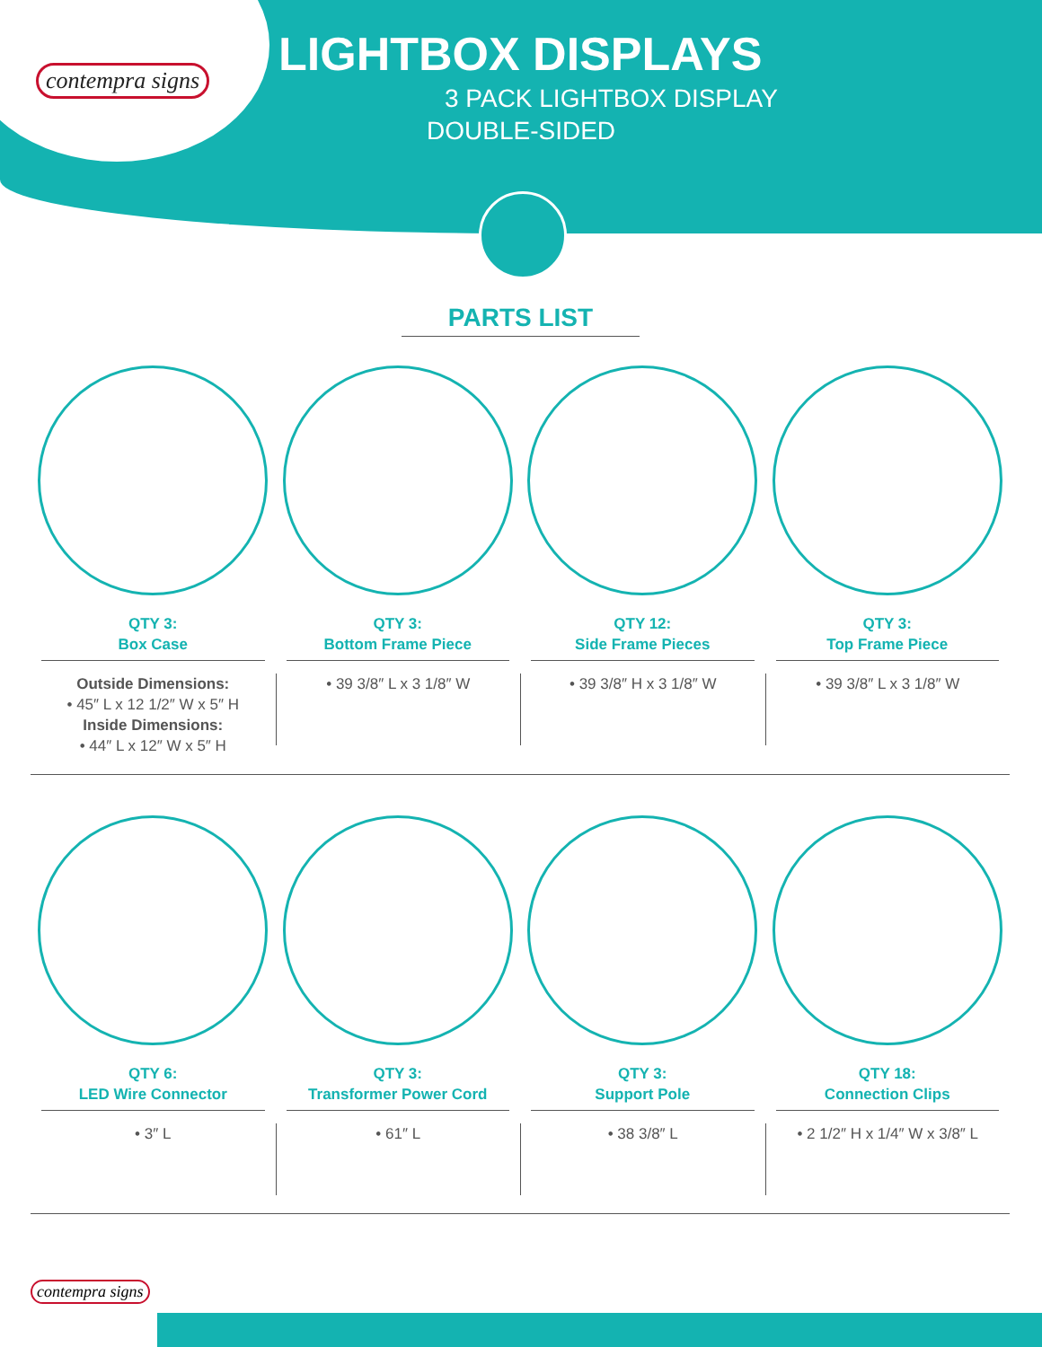contempra signs
LIGHTBOX DISPLAYS
3 PACK LIGHTBOX DISPLAY
DOUBLE-SIDED
PARTS LIST
QTY 3:
Box Case
Outside Dimensions:
• 45″ L x 12 1/2″ W x 5″ H
Inside Dimensions:
• 44″ L x 12″ W x 5″ H
QTY 3:
Bottom Frame Piece
• 39 3/8″ L x 3 1/8″ W
QTY 12:
Side Frame Pieces
• 39 3/8″ H x 3 1/8″ W
QTY 3:
Top Frame Piece
• 39 3/8″ L x 3 1/8″ W
QTY 6:
LED Wire Connector
• 3″ L
QTY 3:
Transformer Power Cord
• 61″ L
QTY 3:
Support Pole
• 38 3/8″ L
QTY 18:
Connection Clips
• 2 1/2″ H x 1/4″ W x 3/8″ L
contempra signs